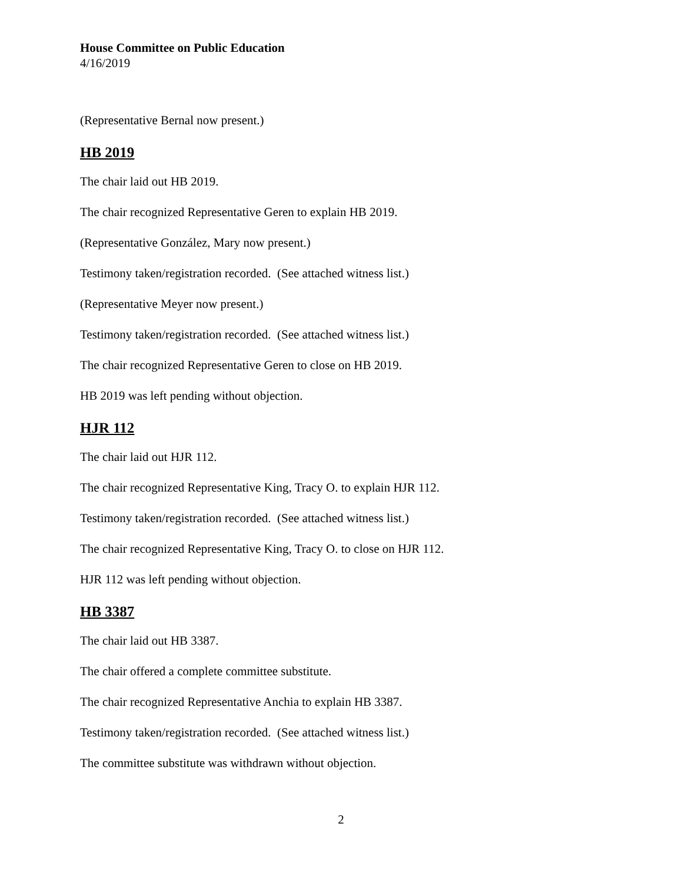House Committee on Public Education
4/16/2019
(Representative Bernal now present.)
HB 2019
The chair laid out HB 2019.
The chair recognized Representative Geren to explain HB 2019.
(Representative González, Mary now present.)
Testimony taken/registration recorded. (See attached witness list.)
(Representative Meyer now present.)
Testimony taken/registration recorded. (See attached witness list.)
The chair recognized Representative Geren to close on HB 2019.
HB 2019 was left pending without objection.
HJR 112
The chair laid out HJR 112.
The chair recognized Representative King, Tracy O. to explain HJR 112.
Testimony taken/registration recorded. (See attached witness list.)
The chair recognized Representative King, Tracy O. to close on HJR 112.
HJR 112 was left pending without objection.
HB 3387
The chair laid out HB 3387.
The chair offered a complete committee substitute.
The chair recognized Representative Anchia to explain HB 3387.
Testimony taken/registration recorded. (See attached witness list.)
The committee substitute was withdrawn without objection.
2